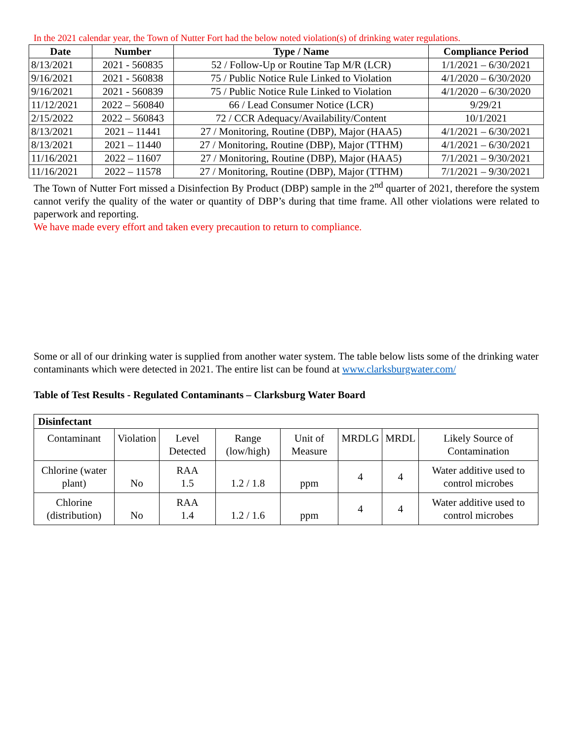In the 2021 calendar year, the Town of Nutter Fort had the below noted violation(s) of drinking water regulations.
| Date | Number | Type / Name | Compliance Period |
| --- | --- | --- | --- |
| 8/13/2021 | 2021 - 560835 | 52 / Follow-Up or Routine Tap M/R (LCR) | 1/1/2021 – 6/30/2021 |
| 9/16/2021 | 2021 - 560838 | 75 / Public Notice Rule Linked to Violation | 4/1/2020 – 6/30/2020 |
| 9/16/2021 | 2021 - 560839 | 75 / Public Notice Rule Linked to Violation | 4/1/2020 – 6/30/2020 |
| 11/12/2021 | 2022 – 560840 | 66 / Lead Consumer Notice (LCR) | 9/29/21 |
| 2/15/2022 | 2022 – 560843 | 72 / CCR Adequacy/Availability/Content | 10/1/2021 |
| 8/13/2021 | 2021 – 11441 | 27 / Monitoring, Routine (DBP), Major (HAA5) | 4/1/2021 – 6/30/2021 |
| 8/13/2021 | 2021 – 11440 | 27 / Monitoring, Routine (DBP), Major (TTHM) | 4/1/2021 – 6/30/2021 |
| 11/16/2021 | 2022 – 11607 | 27 / Monitoring, Routine (DBP), Major (HAA5) | 7/1/2021 – 9/30/2021 |
| 11/16/2021 | 2022 – 11578 | 27 / Monitoring, Routine (DBP), Major (TTHM) | 7/1/2021 – 9/30/2021 |
The Town of Nutter Fort missed a Disinfection By Product (DBP) sample in the 2<sup>nd</sup> quarter of 2021, therefore the system cannot verify the quality of the water or quantity of DBP’s during that time frame. All other violations were related to paperwork and reporting.
We have made every effort and taken every precaution to return to compliance.
Some or all of our drinking water is supplied from another water system. The table below lists some of the drinking water contaminants which were detected in 2021. The entire list can be found at www.clarksburgwater.com/
Table of Test Results - Regulated Contaminants – Clarksburg Water Board
| Disinfectant | | | | | | | |
| Contaminant | Violation | Level Detected | Range (low/high) | Unit of Measure | MRDLG | MRDL | Likely Source of Contamination |
| Chlorine (water plant) | No | RAA 1.5 | 1.2 / 1.8 | ppm | 4 | 4 | Water additive used to control microbes |
| Chlorine (distribution) | No | RAA 1.4 | 1.2 / 1.6 | ppm | 4 | 4 | Water additive used to control microbes |